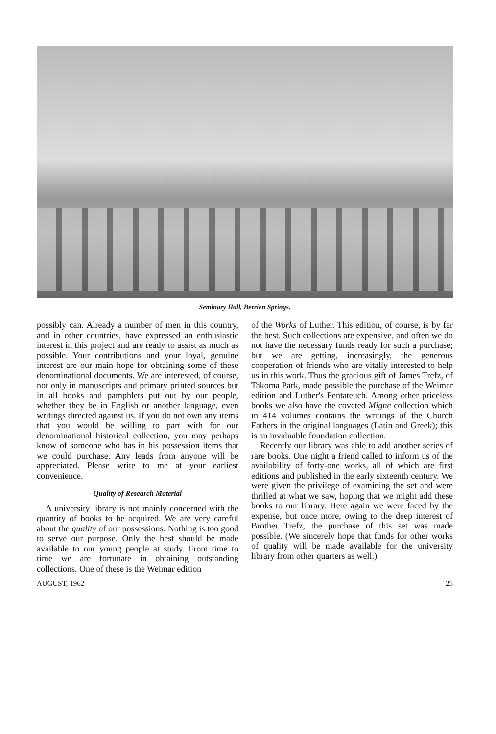Seminary Hall, Berrien Springs.
possibly can. Already a number of men in this country, and in other countries, have expressed an enthusiastic interest in this project and are ready to assist as much as possible. Your contributions and your loyal, genuine interest are our main hope for obtaining some of these denominational documents. We are interested, of course, not only in manuscripts and primary printed sources but in all books and pamphlets put out by our people, whether they be in English or another language, even writings directed against us. If you do not own any items that you would be willing to part with for our denominational historical collection, you may perhaps know of someone who has in his possession items that we could purchase. Any leads from anyone will be appreciated. Please write to me at your earliest convenience.
Quality of Research Material
A university library is not mainly concerned with the quantity of books to be acquired. We are very careful about the quality of our possessions. Nothing is too good to serve our purpose. Only the best should be made available to our young people at study. From time to time we are fortunate in obtaining outstanding collections. One of these is the Weimar edition
of the Works of Luther. This edition, of course, is by far the best. Such collections are expensive, and often we do not have the necessary funds ready for such a purchase; but we are getting, increasingly, the generous cooperation of friends who are vitally interested to help us in this work. Thus the gracious gift of James Trefz, of Takoma Park, made possible the purchase of the Weimar edition and Luther's Pentateuch. Among other priceless books we also have the coveted Migne collection which in 414 volumes contains the writings of the Church Fathers in the original languages (Latin and Greek); this is an invaluable foundation collection.
Recently our library was able to add another series of rare books. One night a friend called to inform us of the availability of forty-one works, all of which are first editions and published in the early sixteenth century. We were given the privilege of examining the set and were thrilled at what we saw, hoping that we might add these books to our library. Here again we were faced by the expense, but once more, owing to the deep interest of Brother Trefz, the purchase of this set was made possible. (We sincerely hope that funds for other works of quality will be made available for the university library from other quarters as well.)
AUGUST, 1962 25